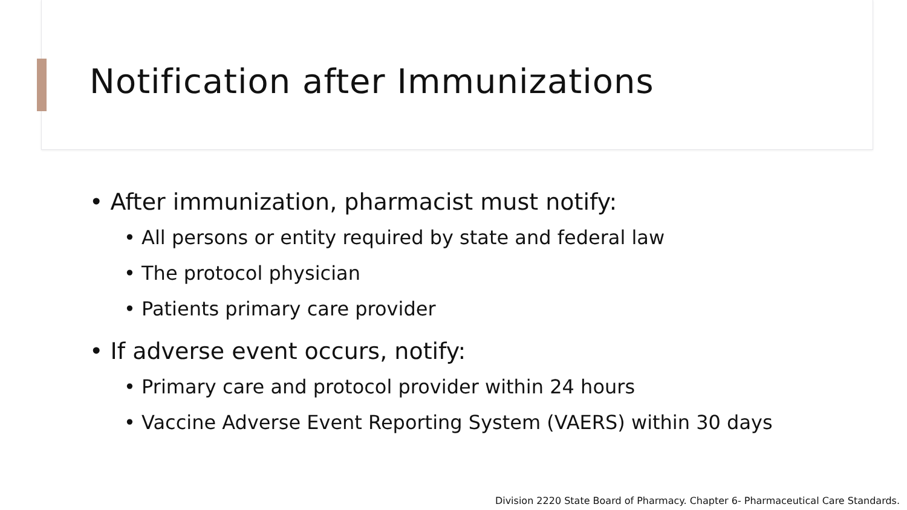Notification after Immunizations
• After immunization, pharmacist must notify:
• All persons or entity required by state and federal law
• The protocol physician
• Patients primary care provider
• If adverse event occurs, notify:
• Primary care and protocol provider within 24 hours
• Vaccine Adverse Event Reporting System (VAERS) within 30 days
Division 2220 State Board of Pharmacy. Chapter 6- Pharmaceutical Care Standards.